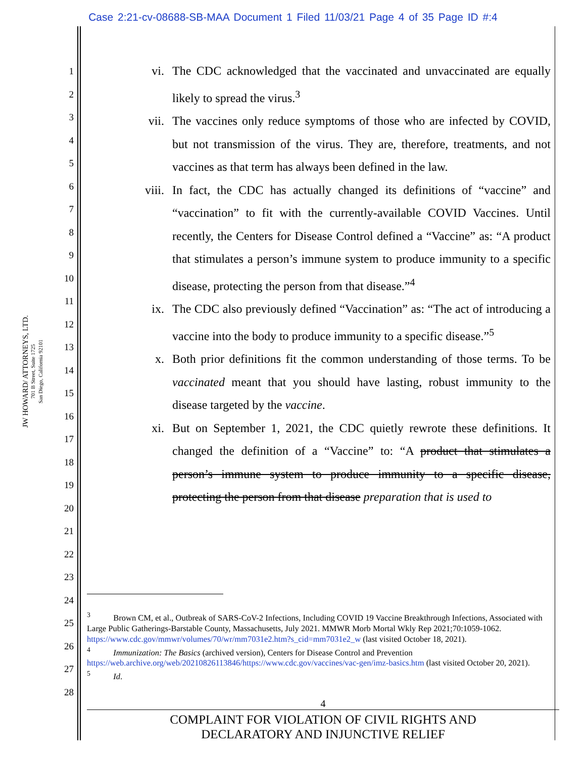Case 2:21-cv-08688-SB-MAA Document 1 Filed 11/03/21 Page 4 of 35 Page ID #:4
JW HOWARD/ ATTORNEYS, LTD.
701 B Street, Suite 1725
San Diego, California 92101
1
2
3
4
5
6
7
8
9
10
11
12
13
14
15
16
17
18
19
20
21
22
23
24
25
26
27
28
vi. The CDC acknowledged that the vaccinated and unvaccinated are equally likely to spread the virus.<sup>3</sup>
vii. The vaccines only reduce symptoms of those who are infected by COVID, but not transmission of the virus. They are, therefore, treatments, and not vaccines as that term has always been defined in the law.
viii.
In fact, the CDC has actually changed its definitions of “vaccine” and “vaccination” to fit with the currently-available COVID Vaccines. Until recently, the Centers for Disease Control defined a “Vaccine” as: “A product that stimulates a person’s immune system to produce immunity to a specific disease, protecting the person from that disease.”<sup>4</sup>
ix. The CDC also previously defined “Vaccination” as: “The act of introducing a vaccine into the body to produce immunity to a specific disease.”<sup>5</sup>
x. Both prior definitions fit the common understanding of those terms. To be vaccinated meant that you should have lasting, robust immunity to the disease targeted by the vaccine.
xi. But on September 1, 2021, the CDC quietly rewrote these definitions. It changed the definition of a “Vaccine” to: “A product that stimulates a person’s immune system to produce immunity to a specific disease, protecting the person from that disease preparation that is used to
<sup>3</sup> Brown CM, et al., Outbreak of SARS-CoV-2 Infections, Including COVID 19 Vaccine Breakthrough Infections, Associated with Large Public Gatherings-Barstable County, Massachusetts, July 2021. MMWR Morb Mortal Wkly Rep 2021;70:1059-1062. https://www.cdc.gov/mmwr/volumes/70/wr/mm7031e2.htm?s_cid=mm7031e2_w (last visited October 18, 2021).
<sup>4</sup> Immunization: The Basics (archived version), Centers for Disease Control and Prevention https://web.archive.org/web/20210826113846/https://www.cdc.gov/vaccines/vac-gen/imz-basics.htm (last visited October 20, 2021).
<sup>5</sup> Id.
4
COMPLAINT FOR VIOLATION OF CIVIL RIGHTS AND
DECLARATORY AND INJUNCTIVE RELIEF